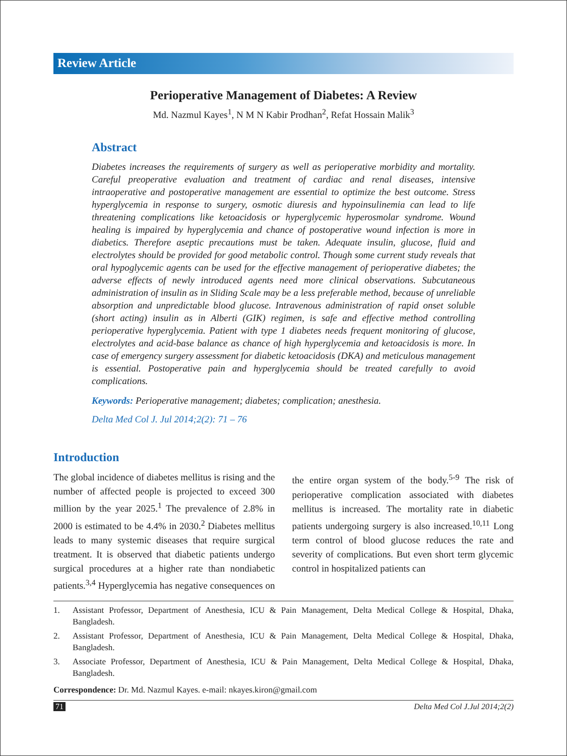Review Article
Perioperative Management of Diabetes: A Review
Md. Nazmul Kayes<sup>1</sup>, N M N Kabir Prodhan<sup>2</sup>, Refat Hossain Malik<sup>3</sup>
Abstract
Diabetes increases the requirements of surgery as well as perioperative morbidity and mortality. Careful preoperative evaluation and treatment of cardiac and renal diseases, intensive intraoperative and postoperative management are essential to optimize the best outcome. Stress hyperglycemia in response to surgery, osmotic diuresis and hypoinsulinemia can lead to life threatening complications like ketoacidosis or hyperglycemic hyperosmolar syndrome. Wound healing is impaired by hyperglycemia and chance of postoperative wound infection is more in diabetics. Therefore aseptic precautions must be taken. Adequate insulin, glucose, fluid and electrolytes should be provided for good metabolic control. Though some current study reveals that oral hypoglycemic agents can be used for the effective management of perioperative diabetes; the adverse effects of newly introduced agents need more clinical observations. Subcutaneous administration of insulin as in Sliding Scale may be a less preferable method, because of unreliable absorption and unpredictable blood glucose. Intravenous administration of rapid onset soluble (short acting) insulin as in Alberti (GIK) regimen, is safe and effective method controlling perioperative hyperglycemia. Patient with type 1 diabetes needs frequent monitoring of glucose, electrolytes and acid-base balance as chance of high hyperglycemia and ketoacidosis is more. In case of emergency surgery assessment for diabetic ketoacidosis (DKA) and meticulous management is essential. Postoperative pain and hyperglycemia should be treated carefully to avoid complications.
Keywords: Perioperative management; diabetes; complication; anesthesia.
Delta Med Col J. Jul 2014;2(2): 71 – 76
Introduction
The global incidence of diabetes mellitus is rising and the number of affected people is projected to exceed 300 million by the year 2025.<sup>1</sup> The prevalence of 2.8% in 2000 is estimated to be 4.4% in 2030.<sup>2</sup> Diabetes mellitus leads to many systemic diseases that require surgical treatment. It is observed that diabetic patients undergo surgical procedures at a higher rate than nondiabetic patients.<sup>3,4</sup> Hyperglycemia has negative consequences on the entire organ system of the body.<sup>5-9</sup> The risk of perioperative complication associated with diabetes mellitus is increased. The mortality rate in diabetic patients undergoing surgery is also increased.<sup>10,11</sup> Long term control of blood glucose reduces the rate and severity of complications. But even short term glycemic control in hospitalized patients can
1. Assistant Professor, Department of Anesthesia, ICU & Pain Management, Delta Medical College & Hospital, Dhaka, Bangladesh.
2. Assistant Professor, Department of Anesthesia, ICU & Pain Management, Delta Medical College & Hospital, Dhaka, Bangladesh.
3. Associate Professor, Department of Anesthesia, ICU & Pain Management, Delta Medical College & Hospital, Dhaka, Bangladesh.
Correspondence: Dr. Md. Nazmul Kayes. e-mail: nkayes.kiron@gmail.com
71 Delta Med Col J.Jul 2014;2(2)